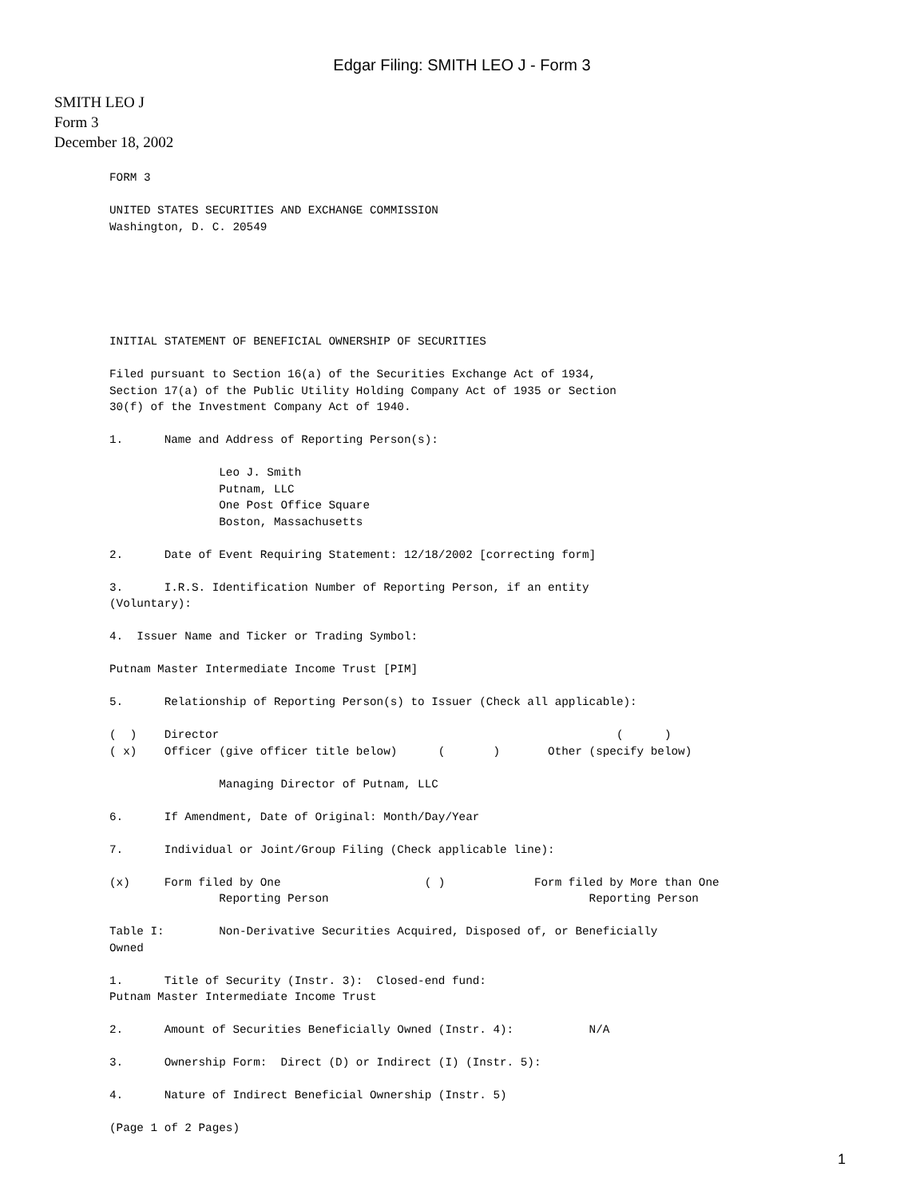Edgar Filing: SMITH LEO J - Form 3
SMITH LEO J
Form 3
December 18, 2002
FORM 3

UNITED STATES SECURITIES AND EXCHANGE COMMISSION
Washington, D. C. 20549






INITIAL STATEMENT OF BENEFICIAL OWNERSHIP OF SECURITIES

Filed pursuant to Section 16(a) of the Securities Exchange Act of 1934,
Section 17(a) of the Public Utility Holding Company Act of 1935 or Section
30(f) of the Investment Company Act of 1940.

1.      Name and Address of Reporting Person(s):

                Leo J. Smith
                Putnam, LLC
                One Post Office Square
                Boston, Massachusetts

2.      Date of Event Requiring Statement: 12/18/2002 [correcting form]

3.      I.R.S. Identification Number of Reporting Person, if an entity
(Voluntary):

4.  Issuer Name and Ticker or Trading Symbol:

Putnam Master Intermediate Income Trust [PIM]

5.      Relationship of Reporting Person(s) to Issuer (Check all applicable):

(  )    Director                                                          (      )
( x)    Officer (give officer title below)      (       )       Other (specify below)

                Managing Director of Putnam, LLC

6.      If Amendment, Date of Original: Month/Day/Year

7.      Individual or Joint/Group Filing (Check applicable line):

(x)     Form filed by One                     ( )             Form filed by More than One
                Reporting Person                                      Reporting Person

Table I:        Non-Derivative Securities Acquired, Disposed of, or Beneficially
Owned

1.      Title of Security (Instr. 3):  Closed-end fund:
Putnam Master Intermediate Income Trust

2.      Amount of Securities Beneficially Owned (Instr. 4):           N/A

3.      Ownership Form:  Direct (D) or Indirect (I) (Instr. 5):

4.      Nature of Indirect Beneficial Ownership (Instr. 5)

(Page 1 of 2 Pages)
1